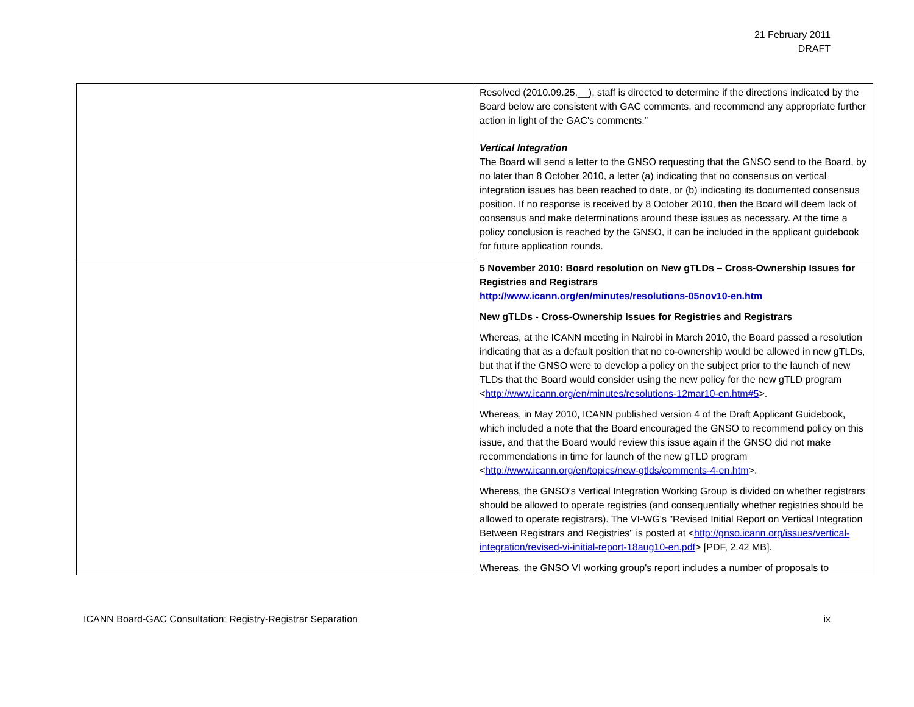21 February 2011
DRAFT
| | Resolved (2010.09.25.__), staff is directed to determine if the directions indicated by the Board below are consistent with GAC comments, and recommend any appropriate further action in light of the GAC's comments.” Vertical Integration The Board will send a letter to the GNSO requesting that the GNSO send to the Board, by no later than 8 October 2010, a letter (a) indicating that no consensus on vertical integration issues has been reached to date, or (b) indicating its documented consensus position. If no response is received by 8 October 2010, then the Board will deem lack of consensus and make determinations around these issues as necessary. At the time a policy conclusion is reached by the GNSO, it can be included in the applicant guidebook for future application rounds. |
| | 5 November 2010: Board resolution on New gTLDs – Cross-Ownership Issues for Registries and Registrars http://www.icann.org/en/minutes/resolutions-05nov10-en.htm New gTLDs - Cross-Ownership Issues for Registries and Registrars Whereas, at the ICANN meeting in Nairobi in March 2010, the Board passed a resolution indicating that as a default position that no co-ownership would be allowed in new gTLDs, but that if the GNSO were to develop a policy on the subject prior to the launch of new TLDs that the Board would consider using the new policy for the new gTLD program < http://www.icann.org/en/minutes/resolutions-12mar10-en.htm#5 >. Whereas, in May 2010, ICANN published version 4 of the Draft Applicant Guidebook, which included a note that the Board encouraged the GNSO to recommend policy on this issue, and that the Board would review this issue again if the GNSO did not make recommendations in time for launch of the new gTLD program < http://www.icann.org/en/topics/new-gtlds/comments-4-en.htm >. Whereas, the GNSO's Vertical Integration Working Group is divided on whether registrars should be allowed to operate registries (and consequentially whether registries should be allowed to operate registrars). The VI-WG's "Revised Initial Report on Vertical Integration Between Registrars and Registries" is posted at < http://gnso.icann.org/issues/vertical-integration/revised-vi-initial-report-18aug10-en.pdf > [PDF, 2.42 MB]. Whereas, the GNSO VI working group's report includes a number of proposals to |
ICANN Board-GAC Consultation: Registry-Registrar Separation ix